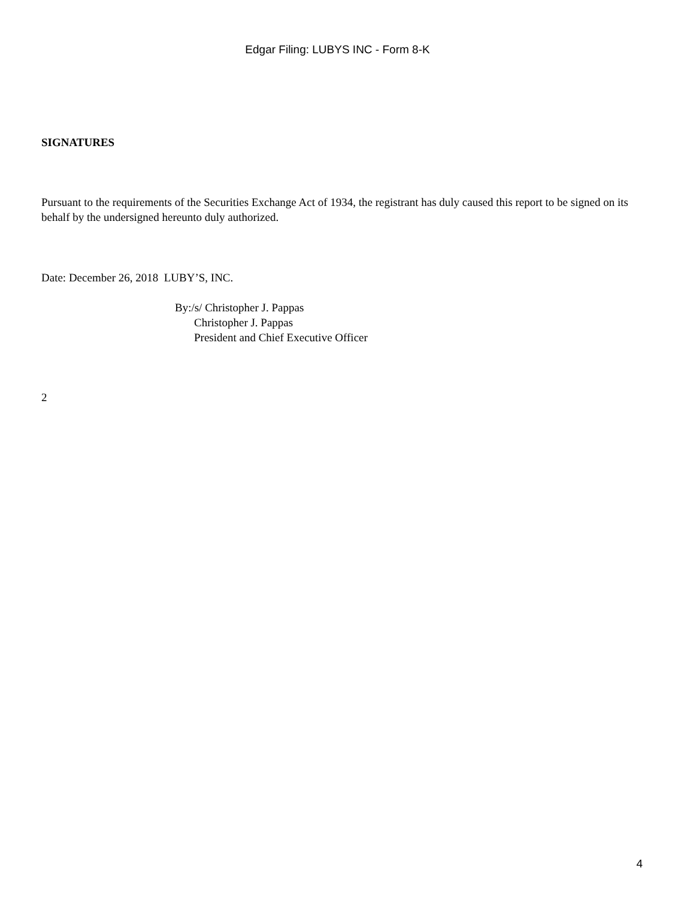Edgar Filing: LUBYS INC - Form 8-K
SIGNATURES
Pursuant to the requirements of the Securities Exchange Act of 1934, the registrant has duly caused this report to be signed on its behalf by the undersigned hereunto duly authorized.
Date: December 26, 2018 LUBY’S, INC.
By:/s/ Christopher J. Pappas
Christopher J. Pappas
President and Chief Executive Officer
2
4